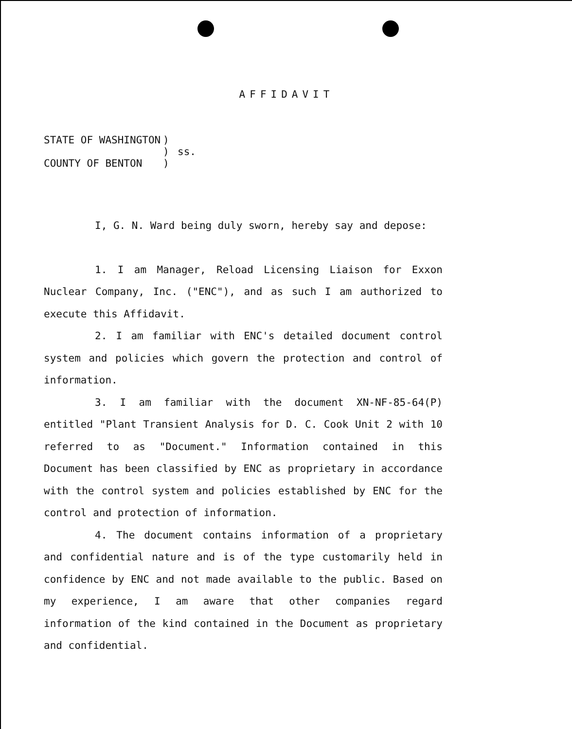AFFIDAVIT
STATE OF WASHINGTON
)
)
ss.
COUNTY OF BENTON
)
I, G. N. Ward being duly sworn, hereby say and depose:
1. I am Manager, Reload Licensing Liaison for Exxon Nuclear Company, Inc. ("ENC"), and as such I am authorized to execute this Affidavit.
2. I am familiar with ENC's detailed document control system and policies which govern the protection and control of information.
3. I am familiar with the document XN-NF-85-64(P) entitled "Plant Transient Analysis for D. C. Cook Unit 2 with 10 referred to as "Document." Information contained in this Document has been classified by ENC as proprietary in accordance with the control system and policies established by ENC for the control and protection of information.
4. The document contains information of a proprietary and confidential nature and is of the type customarily held in confidence by ENC and not made available to the public. Based on my experience, I am aware that other companies regard information of the kind contained in the Document as proprietary and confidential.